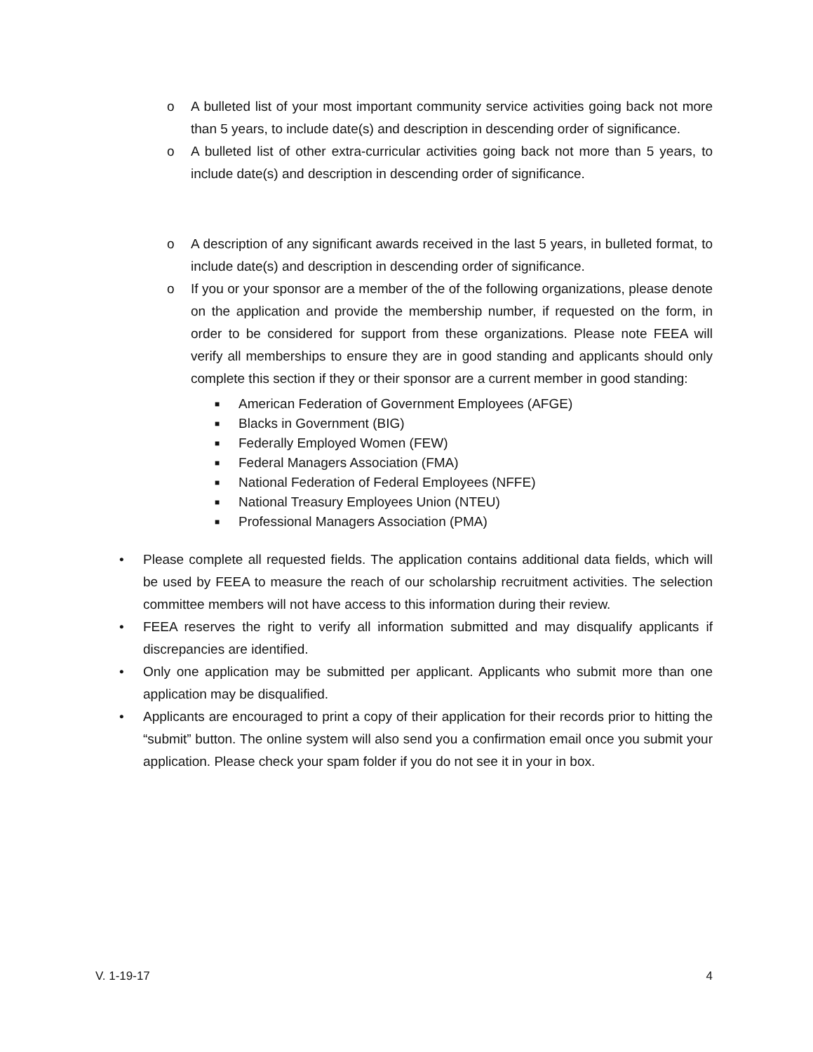o A bulleted list of your most important community service activities going back not more than 5 years, to include date(s) and description in descending order of significance.
o A bulleted list of other extra-curricular activities going back not more than 5 years, to include date(s) and description in descending order of significance.
o A description of any significant awards received in the last 5 years, in bulleted format, to include date(s) and description in descending order of significance.
o If you or your sponsor are a member of the of the following organizations, please denote on the application and provide the membership number, if requested on the form, in order to be considered for support from these organizations. Please note FEEA will verify all memberships to ensure they are in good standing and applicants should only complete this section if they or their sponsor are a current member in good standing:
■ American Federation of Government Employees (AFGE)
■ Blacks in Government (BIG)
■ Federally Employed Women (FEW)
■ Federal Managers Association (FMA)
■ National Federation of Federal Employees (NFFE)
■ National Treasury Employees Union (NTEU)
■ Professional Managers Association (PMA)
• Please complete all requested fields. The application contains additional data fields, which will be used by FEEA to measure the reach of our scholarship recruitment activities. The selection committee members will not have access to this information during their review.
• FEEA reserves the right to verify all information submitted and may disqualify applicants if discrepancies are identified.
• Only one application may be submitted per applicant. Applicants who submit more than one application may be disqualified.
• Applicants are encouraged to print a copy of their application for their records prior to hitting the “submit” button. The online system will also send you a confirmation email once you submit your application. Please check your spam folder if you do not see it in your in box.
V. 1-19-17 4